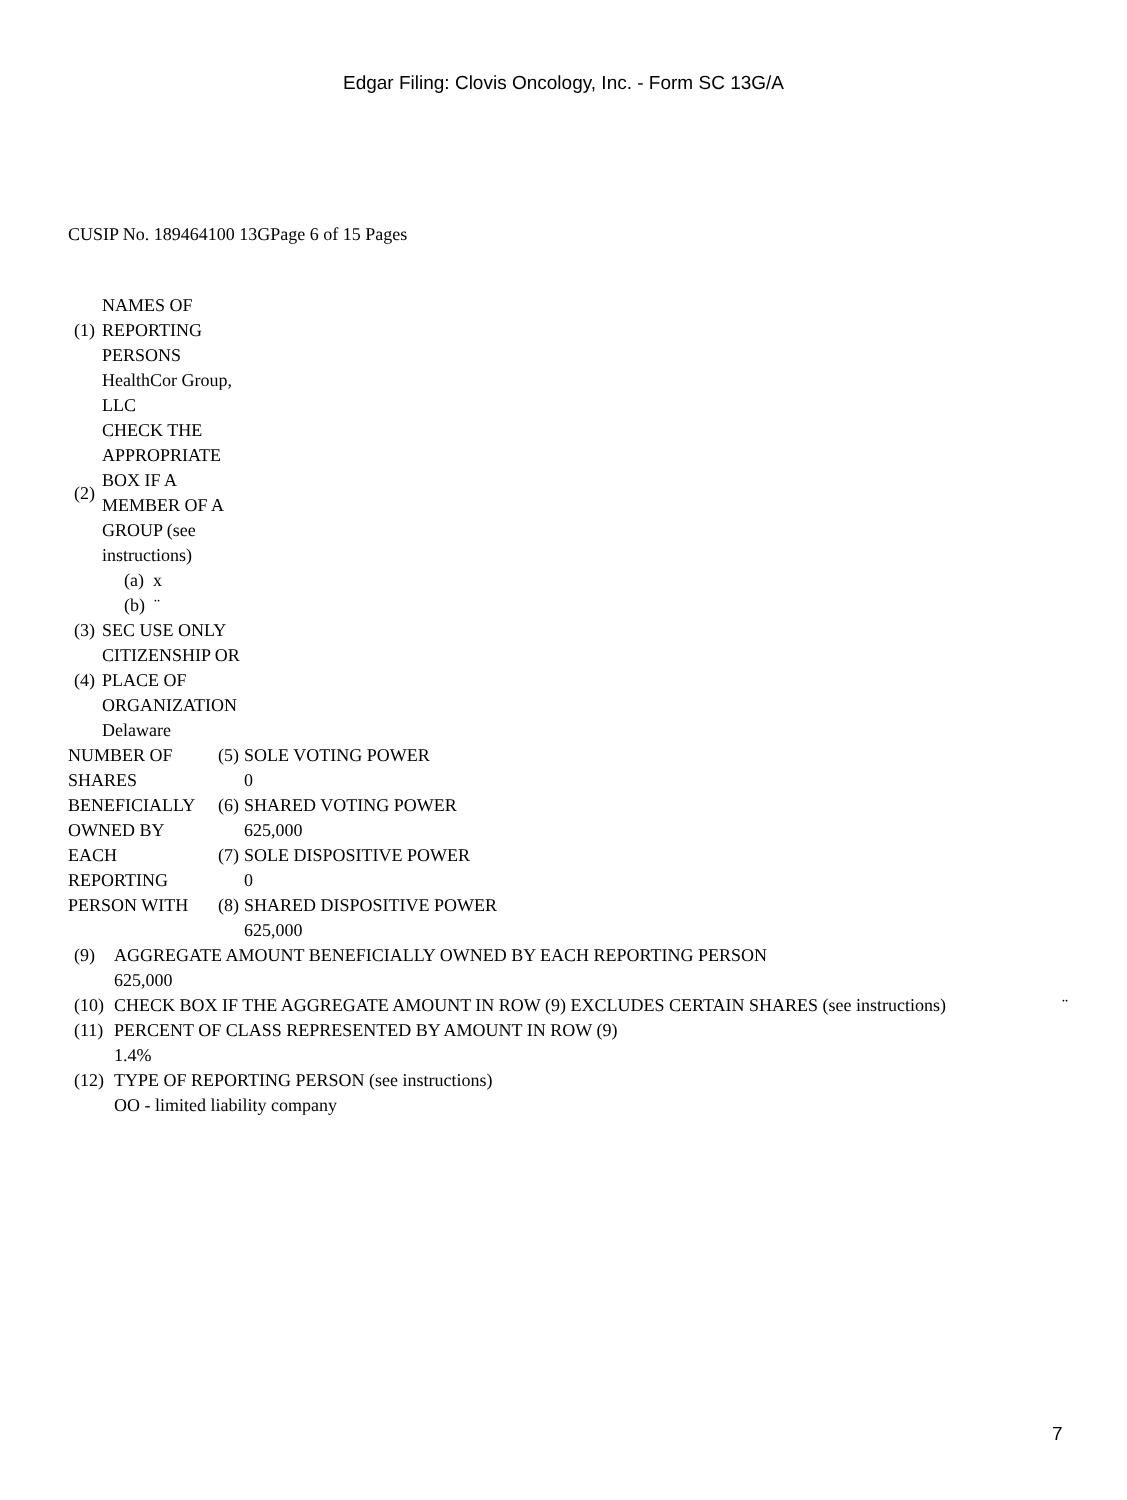Edgar Filing: Clovis Oncology, Inc. - Form SC 13G/A
CUSIP No. 189464100 13GPage 6 of 15 Pages
| (1) | NAMES OF REPORTING PERSONS |
| | HealthCor Group, LLC |
| (2) | CHECK THE APPROPRIATE BOX IF A MEMBER OF A GROUP (see instructions) |
| | (a) x (b) ¨ |
| (3) | SEC USE ONLY |
| (4) | CITIZENSHIP OR PLACE OF ORGANIZATION |
| | Delaware |
| NUMBER OF SHARES BENEFICIALLY OWNED BY EACH REPORTING PERSON WITH | (5) | SOLE VOTING POWER |
| | | 0 |
| | (6) | SHARED VOTING POWER |
| | | 625,000 |
| | (7) | SOLE DISPOSITIVE POWER |
| | | 0 |
| | (8) | SHARED DISPOSITIVE POWER |
| | | 625,000 |
| (9) | AGGREGATE AMOUNT BENEFICIALLY OWNED BY EACH REPORTING PERSON | |
| | 625,000 | |
| (10) | CHECK BOX IF THE AGGREGATE AMOUNT IN ROW (9) EXCLUDES CERTAIN SHARES (see instructions) | ¨ |
| (11) | PERCENT OF CLASS REPRESENTED BY AMOUNT IN ROW (9) | |
| | 1.4% | |
| (12) | TYPE OF REPORTING PERSON (see instructions) | |
| | OO - limited liability company | |
7